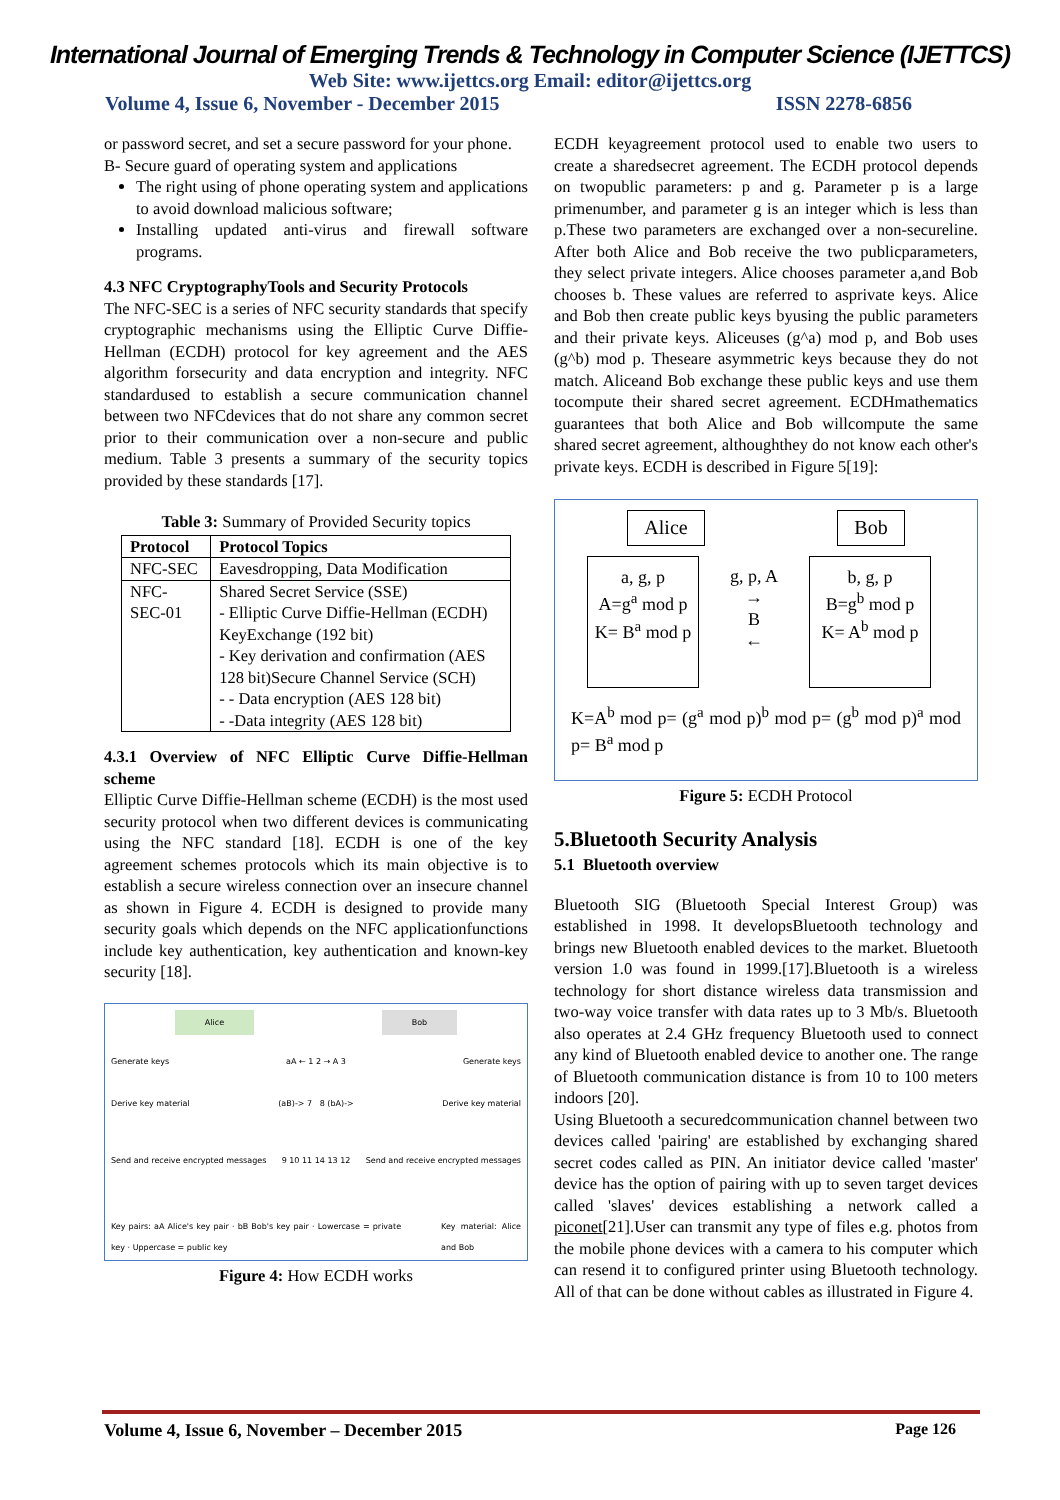International Journal of Emerging Trends & Technology in Computer Science (IJETTCS)
Web Site: www.ijettcs.org Email: editor@ijettcs.org
Volume 4, Issue 6, November - December 2015 ISSN 2278-6856
or password secret, and set a secure password for your phone.
B- Secure guard of operating system and applications
The right using of phone operating system and applications to avoid download malicious software;
Installing updated anti-virus and firewall software programs.
4.3 NFC CryptographyTools and Security Protocols
The NFC-SEC is a series of NFC security standards that specify cryptographic mechanisms using the Elliptic Curve Diffie-Hellman (ECDH) protocol for key agreement and the AES algorithm forsecurity and data encryption and integrity. NFC standardused to establish a secure communication channel between two NFCdevices that do not share any common secret prior to their communication over a non-secure and public medium. Table 3 presents a summary of the security topics provided by these standards [17].
Table 3: Summary of Provided Security topics
| Protocol | Protocol Topics |
| --- | --- |
| NFC-SEC | Eavesdropping, Data Modification |
| NFC-SEC-01 | Shared Secret Service (SSE) - Elliptic Curve Diffie-Hellman (ECDH) KeyExchange (192 bit) - Key derivation and confirmation (AES 128 bit)Secure Channel Service (SCH) - - Data encryption (AES 128 bit) - -Data integrity (AES 128 bit) |
4.3.1 Overview of NFC Elliptic Curve Diffie-Hellman scheme
Elliptic Curve Diffie-Hellman scheme (ECDH) is the most used security protocol when two different devices is communicating using the NFC standard [18]. ECDH is one of the key agreement schemes protocols which its main objective is to establish a secure wireless connection over an insecure channel as shown in Figure 4. ECDH is designed to provide many security goals which depends on the NFC applicationfunctions include key authentication, key authentication and known-key security [18].
Alice Bob
Generate keys aA ← 1 2 → A 3 Generate keys
Derive key material (aB)-> 7 8 (bA)-> Derive key material
Send and receive encrypted messages 9 10 11 14 13 12 Send and receive encrypted messages
Key pairs: aA Alice's key pair · bB Bob's key pair · Lowercase = private key · Uppercase = public key Key material: Alice and Bob
Figure 4: How ECDH works
ECDH keyagreement protocol used to enable two users to create a sharedsecret agreement. The ECDH protocol depends on twopublic parameters: p and g. Parameter p is a large primenumber, and parameter g is an integer which is less than p.These two parameters are exchanged over a non-secureline. After both Alice and Bob receive the two publicparameters, they select private integers. Alice chooses parameter a,and Bob chooses b. These values are referred to asprivate keys. Alice and Bob then create public keys byusing the public parameters and their private keys. Aliceuses (g^a) mod p, and Bob uses (g^b) mod p. Theseare asymmetric keys because they do not match. Aliceand Bob exchange these public keys and use them tocompute their shared secret agreement. ECDHmathematics guarantees that both Alice and Bob willcompute the same shared secret agreement, althoughthey do not know each other's private keys. ECDH is described in Figure 5[19]:
Alice Bob
a, g, p
A=g<sup>a</sup> mod p
K= B<sup>a</sup> mod p
g, p, A
→
B
←
b, g, p
B=g<sup>b</sup> mod p
K= A<sup>b</sup> mod p
K=A<sup>b</sup> mod p= (g<sup>a</sup> mod p)<sup>b</sup> mod p= (g<sup>b</sup> mod p)<sup>a</sup> mod p= B<sup>a</sup> mod p
Figure 5: ECDH Protocol
5.Bluetooth Security Analysis
5.1 Bluetooth overview
Bluetooth SIG (Bluetooth Special Interest Group) was established in 1998. It developsBluetooth technology and brings new Bluetooth enabled devices to the market. Bluetooth version 1.0 was found in 1999.[17].Bluetooth is a wireless technology for short distance wireless data transmission and two-way voice transfer with data rates up to 3 Mb/s. Bluetooth also operates at 2.4 GHz frequency Bluetooth used to connect any kind of Bluetooth enabled device to another one. The range of Bluetooth communication distance is from 10 to 100 meters indoors [20].
Using Bluetooth a securedcommunication channel between two devices called 'pairing' are established by exchanging shared secret codes called as PIN. An initiator device called 'master' device has the option of pairing with up to seven target devices called 'slaves' devices establishing a network called a piconet[21].User can transmit any type of files e.g. photos from the mobile phone devices with a camera to his computer which can resend it to configured printer using Bluetooth technology. All of that can be done without cables as illustrated in Figure 4.
Volume 4, Issue 6, November – December 2015 Page 126